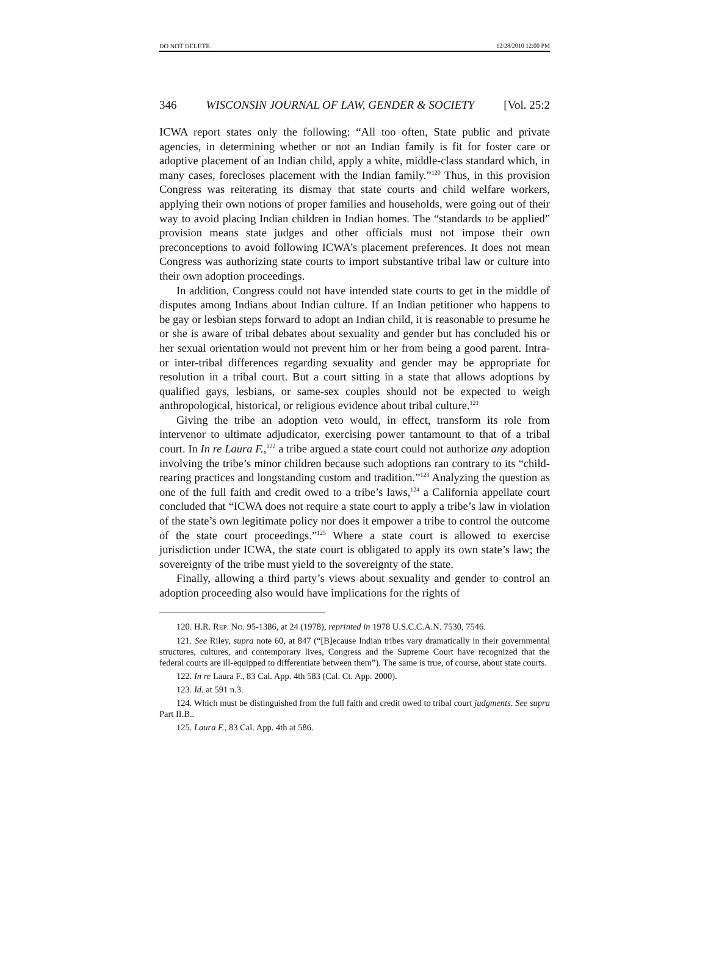DO NOT DELETE 12/28/2010 12:00 PM
346 WISCONSIN JOURNAL OF LAW, GENDER & SOCIETY [Vol. 25:2
ICWA report states only the following: “All too often, State public and private agencies, in determining whether or not an Indian family is fit for foster care or adoptive placement of an Indian child, apply a white, middle-class standard which, in many cases, forecloses placement with the Indian family.”<sup>120</sup> Thus, in this provision Congress was reiterating its dismay that state courts and child welfare workers, applying their own notions of proper families and households, were going out of their way to avoid placing Indian children in Indian homes. The “standards to be applied” provision means state judges and other officials must not impose their own preconceptions to avoid following ICWA’s placement preferences. It does not mean Congress was authorizing state courts to import substantive tribal law or culture into their own adoption proceedings.
In addition, Congress could not have intended state courts to get in the middle of disputes among Indians about Indian culture. If an Indian petitioner who happens to be gay or lesbian steps forward to adopt an Indian child, it is reasonable to presume he or she is aware of tribal debates about sexuality and gender but has concluded his or her sexual orientation would not prevent him or her from being a good parent. Intra- or inter-tribal differences regarding sexuality and gender may be appropriate for resolution in a tribal court. But a court sitting in a state that allows adoptions by qualified gays, lesbians, or same-sex couples should not be expected to weigh anthropological, historical, or religious evidence about tribal culture.<sup>121</sup>
Giving the tribe an adoption veto would, in effect, transform its role from intervenor to ultimate adjudicator, exercising power tantamount to that of a tribal court. In In re Laura F.,<sup>122</sup> a tribe argued a state court could not authorize any adoption involving the tribe’s minor children because such adoptions ran contrary to its “child-rearing practices and longstanding custom and tradition.”<sup>123</sup> Analyzing the question as one of the full faith and credit owed to a tribe’s laws,<sup>124</sup> a California appellate court concluded that “ICWA does not require a state court to apply a tribe’s law in violation of the state’s own legitimate policy nor does it empower a tribe to control the outcome of the state court proceedings.”<sup>125</sup> Where a state court is allowed to exercise jurisdiction under ICWA, the state court is obligated to apply its own state’s law; the sovereignty of the tribe must yield to the sovereignty of the state.
Finally, allowing a third party’s views about sexuality and gender to control an adoption proceeding also would have implications for the rights of
120. H.R. REP. NO. 95-1386, at 24 (1978), reprinted in 1978 U.S.C.C.A.N. 7530, 7546.
121. See Riley, supra note 60, at 847 (“[B]ecause Indian tribes vary dramatically in their governmental structures, cultures, and contemporary lives, Congress and the Supreme Court have recognized that the federal courts are ill-equipped to differentiate between them”). The same is true, of course, about state courts.
122. In re Laura F., 83 Cal. App. 4th 583 (Cal. Ct. App. 2000).
123. Id. at 591 n.3.
124. Which must be distinguished from the full faith and credit owed to tribal court judgments. See supra Part II.B..
125. Laura F., 83 Cal. App. 4th at 586.